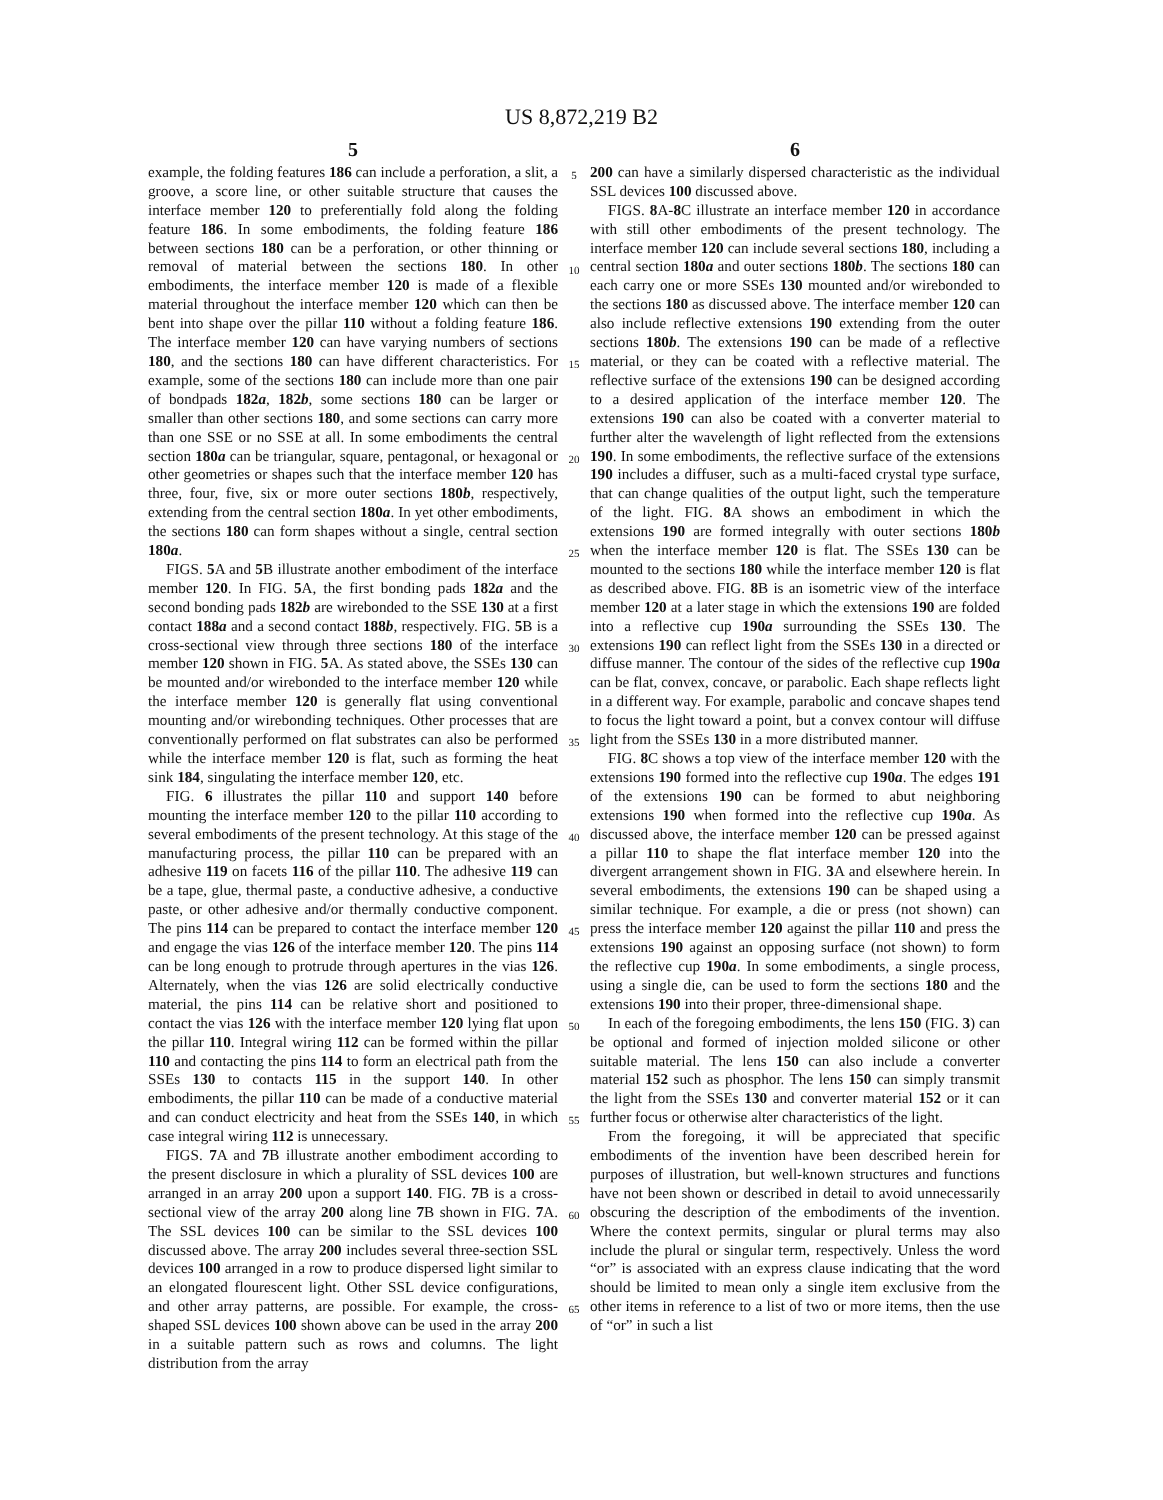US 8,872,219 B2
5
example, the folding features 186 can include a perforation, a slit, a groove, a score line, or other suitable structure that causes the interface member 120 to preferentially fold along the folding feature 186. In some embodiments, the folding feature 186 between sections 180 can be a perforation, or other thinning or removal of material between the sections 180. In other embodiments, the interface member 120 is made of a flexible material throughout the interface member 120 which can then be bent into shape over the pillar 110 without a folding feature 186. The interface member 120 can have varying numbers of sections 180, and the sections 180 can have different characteristics. For example, some of the sections 180 can include more than one pair of bondpads 182a, 182b, some sections 180 can be larger or smaller than other sections 180, and some sections can carry more than one SSE or no SSE at all. In some embodiments the central section 180a can be triangular, square, pentagonal, or hexagonal or other geometries or shapes such that the interface member 120 has three, four, five, six or more outer sections 180b, respectively, extending from the central section 180a. In yet other embodiments, the sections 180 can form shapes without a single, central section 180a.
FIGS. 5 A and 5 B illustrate another embodiment of the interface member 120. In FIG. 5 A, the first bonding pads 182a and the second bonding pads 182b are wirebonded to the SSE 130 at a first contact 188a and a second contact 188b, respectively. FIG. 5 B is a cross-sectional view through three sections 180 of the interface member 120 shown in FIG. 5 A. As stated above, the SSEs 130 can be mounted and/or wirebonded to the interface member 120 while the interface member 120 is generally flat using conventional mounting and/or wirebonding techniques. Other processes that are conventionally performed on flat substrates can also be performed while the interface member 120 is flat, such as forming the heat sink 184, singulating the interface member 120, etc.
FIG. 6 illustrates the pillar 110 and support 140 before mounting the interface member 120 to the pillar 110 according to several embodiments of the present technology. At this stage of the manufacturing process, the pillar 110 can be prepared with an adhesive 119 on facets 116 of the pillar 110. The adhesive 119 can be a tape, glue, thermal paste, a conductive adhesive, a conductive paste, or other adhesive and/or thermally conductive component. The pins 114 can be prepared to contact the interface member 120 and engage the vias 126 of the interface member 120. The pins 114 can be long enough to protrude through apertures in the vias 126. Alternately, when the vias 126 are solid electrically conductive material, the pins 114 can be relative short and positioned to contact the vias 126 with the interface member 120 lying flat upon the pillar 110. Integral wiring 112 can be formed within the pillar 110 and contacting the pins 114 to form an electrical path from the SSEs 130 to contacts 115 in the support 140. In other embodiments, the pillar 110 can be made of a conductive material and can conduct electricity and heat from the SSEs 140, in which case integral wiring 112 is unnecessary.
FIGS. 7 A and 7 B illustrate another embodiment according to the present disclosure in which a plurality of SSL devices 100 are arranged in an array 200 upon a support 140. FIG. 7 B is a cross-sectional view of the array 200 along line 7 B shown in FIG. 7 A. The SSL devices 100 can be similar to the SSL devices 100 discussed above. The array 200 includes several three-section SSL devices 100 arranged in a row to produce dispersed light similar to an elongated flourescent light. Other SSL device configurations, and other array patterns, are possible. For example, the cross-shaped SSL devices 100 shown above can be used in the array 200 in a suitable pattern such as rows and columns. The light distribution from the array
5
10
15
20
25
30
35
40
45
50
55
60
65
6
200 can have a similarly dispersed characteristic as the individual SSL devices 100 discussed above.
FIGS. 8 A-8 C illustrate an interface member 120 in accordance with still other embodiments of the present technology. The interface member 120 can include several sections 180, including a central section 180a and outer sections 180b. The sections 180 can each carry one or more SSEs 130 mounted and/or wirebonded to the sections 180 as discussed above. The interface member 120 can also include reflective extensions 190 extending from the outer sections 180b. The extensions 190 can be made of a reflective material, or they can be coated with a reflective material. The reflective surface of the extensions 190 can be designed according to a desired application of the interface member 120. The extensions 190 can also be coated with a converter material to further alter the wavelength of light reflected from the extensions 190. In some embodiments, the reflective surface of the extensions 190 includes a diffuser, such as a multi-faced crystal type surface, that can change qualities of the output light, such the temperature of the light. FIG. 8 A shows an embodiment in which the extensions 190 are formed integrally with outer sections 180b when the interface member 120 is flat. The SSEs 130 can be mounted to the sections 180 while the interface member 120 is flat as described above. FIG. 8 B is an isometric view of the interface member 120 at a later stage in which the extensions 190 are folded into a reflective cup 190a surrounding the SSEs 130. The extensions 190 can reflect light from the SSEs 130 in a directed or diffuse manner. The contour of the sides of the reflective cup 190a can be flat, convex, concave, or parabolic. Each shape reflects light in a different way. For example, parabolic and concave shapes tend to focus the light toward a point, but a convex contour will diffuse light from the SSEs 130 in a more distributed manner.
FIG. 8 C shows a top view of the interface member 120 with the extensions 190 formed into the reflective cup 190a. The edges 191 of the extensions 190 can be formed to abut neighboring extensions 190 when formed into the reflective cup 190a. As discussed above, the interface member 120 can be pressed against a pillar 110 to shape the flat interface member 120 into the divergent arrangement shown in FIG. 3 A and elsewhere herein. In several embodiments, the extensions 190 can be shaped using a similar technique. For example, a die or press (not shown) can press the interface member 120 against the pillar 110 and press the extensions 190 against an opposing surface (not shown) to form the reflective cup 190a. In some embodiments, a single process, using a single die, can be used to form the sections 180 and the extensions 190 into their proper, three-dimensional shape.
In each of the foregoing embodiments, the lens 150 (FIG. 3) can be optional and formed of injection molded silicone or other suitable material. The lens 150 can also include a converter material 152 such as phosphor. The lens 150 can simply transmit the light from the SSEs 130 and converter material 152 or it can further focus or otherwise alter characteristics of the light.
From the foregoing, it will be appreciated that specific embodiments of the invention have been described herein for purposes of illustration, but well-known structures and functions have not been shown or described in detail to avoid unnecessarily obscuring the description of the embodiments of the invention. Where the context permits, singular or plural terms may also include the plural or singular term, respectively. Unless the word “or” is associated with an express clause indicating that the word should be limited to mean only a single item exclusive from the other items in reference to a list of two or more items, then the use of “or” in such a list